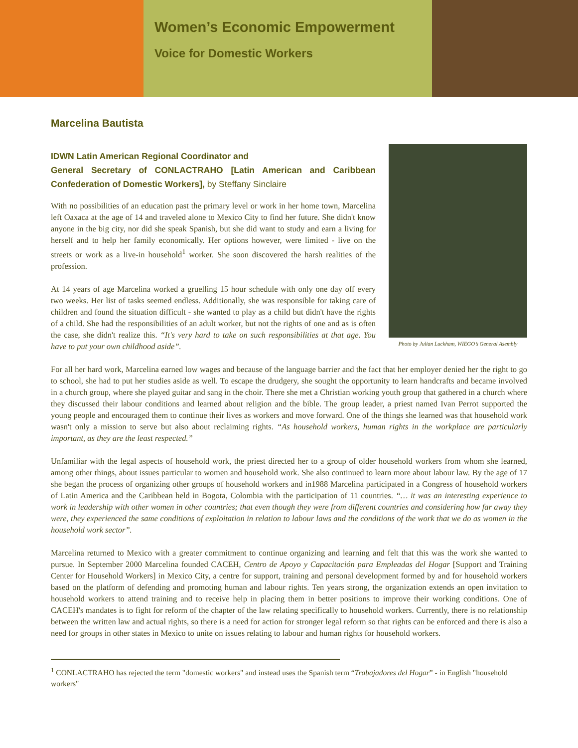Women’s Economic Empowerment
Voice for Domestic Workers
Marcelina Bautista
IDWN Latin American Regional Coordinator and
Photo by Julian Luckham, WIEGO’s General Asembly
General Secretary of CONLACTRAHO [Latin American and Caribbean Confederation of Domestic Workers], by Steffany Sinclaire
With no possibilities of an education past the primary level or work in her home town, Marcelina left Oaxaca at the age of 14 and traveled alone to Mexico City to find her future. She didn't know anyone in the big city, nor did she speak Spanish, but she did want to study and earn a living for herself and to help her family economically. Her options however, were limited - live on the streets or work as a live-in household<sup>1</sup> worker. She soon discovered the harsh realities of the profession.
At 14 years of age Marcelina worked a gruelling 15 hour schedule with only one day off every two weeks. Her list of tasks seemed endless. Additionally, she was responsible for taking care of children and found the situation difficult - she wanted to play as a child but didn't have the rights of a child. She had the responsibilities of an adult worker, but not the rights of one and as is often the case, she didn't realize this. “It's very hard to take on such responsibilities at that age. You have to put your own childhood aside”.
For all her hard work, Marcelina earned low wages and because of the language barrier and the fact that her employer denied her the right to go to school, she had to put her studies aside as well. To escape the drudgery, she sought the opportunity to learn handcrafts and became involved in a church group, where she played guitar and sang in the choir. There she met a Christian working youth group that gathered in a church where they discussed their labour conditions and learned about religion and the bible. The group leader, a priest named Ivan Perrot supported the young people and encouraged them to continue their lives as workers and move forward. One of the things she learned was that household work wasn't only a mission to serve but also about reclaiming rights. “As household workers, human rights in the workplace are particularly important, as they are the least respected.”
Unfamiliar with the legal aspects of household work, the priest directed her to a group of older household workers from whom she learned, among other things, about issues particular to women and household work. She also continued to learn more about labour law. By the age of 17 she began the process of organizing other groups of household workers and in1988 Marcelina participated in a Congress of household workers of Latin America and the Caribbean held in Bogota, Colombia with the participation of 11 countries. “… it was an interesting experience to work in leadership with other women in other countries; that even though they were from different countries and considering how far away they were, they experienced the same conditions of exploitation in relation to labour laws and the conditions of the work that we do as women in the household work sector”.
Marcelina returned to Mexico with a greater commitment to continue organizing and learning and felt that this was the work she wanted to pursue. In September 2000 Marcelina founded CACEH, Centro de Apoyo y Capacitación para Empleadas del Hogar [Support and Training Center for Household Workers] in Mexico City, a centre for support, training and personal development formed by and for household workers based on the platform of defending and promoting human and labour rights. Ten years strong, the organization extends an open invitation to household workers to attend training and to receive help in placing them in better positions to improve their working conditions. One of CACEH's mandates is to fight for reform of the chapter of the law relating specifically to household workers. Currently, there is no relationship between the written law and actual rights, so there is a need for action for stronger legal reform so that rights can be enforced and there is also a need for groups in other states in Mexico to unite on issues relating to labour and human rights for household workers.
<sup>1</sup> CONLACTRAHO has rejected the term "domestic workers" and instead uses the Spanish term “Trabajadores del Hogar” - in English "household workers"